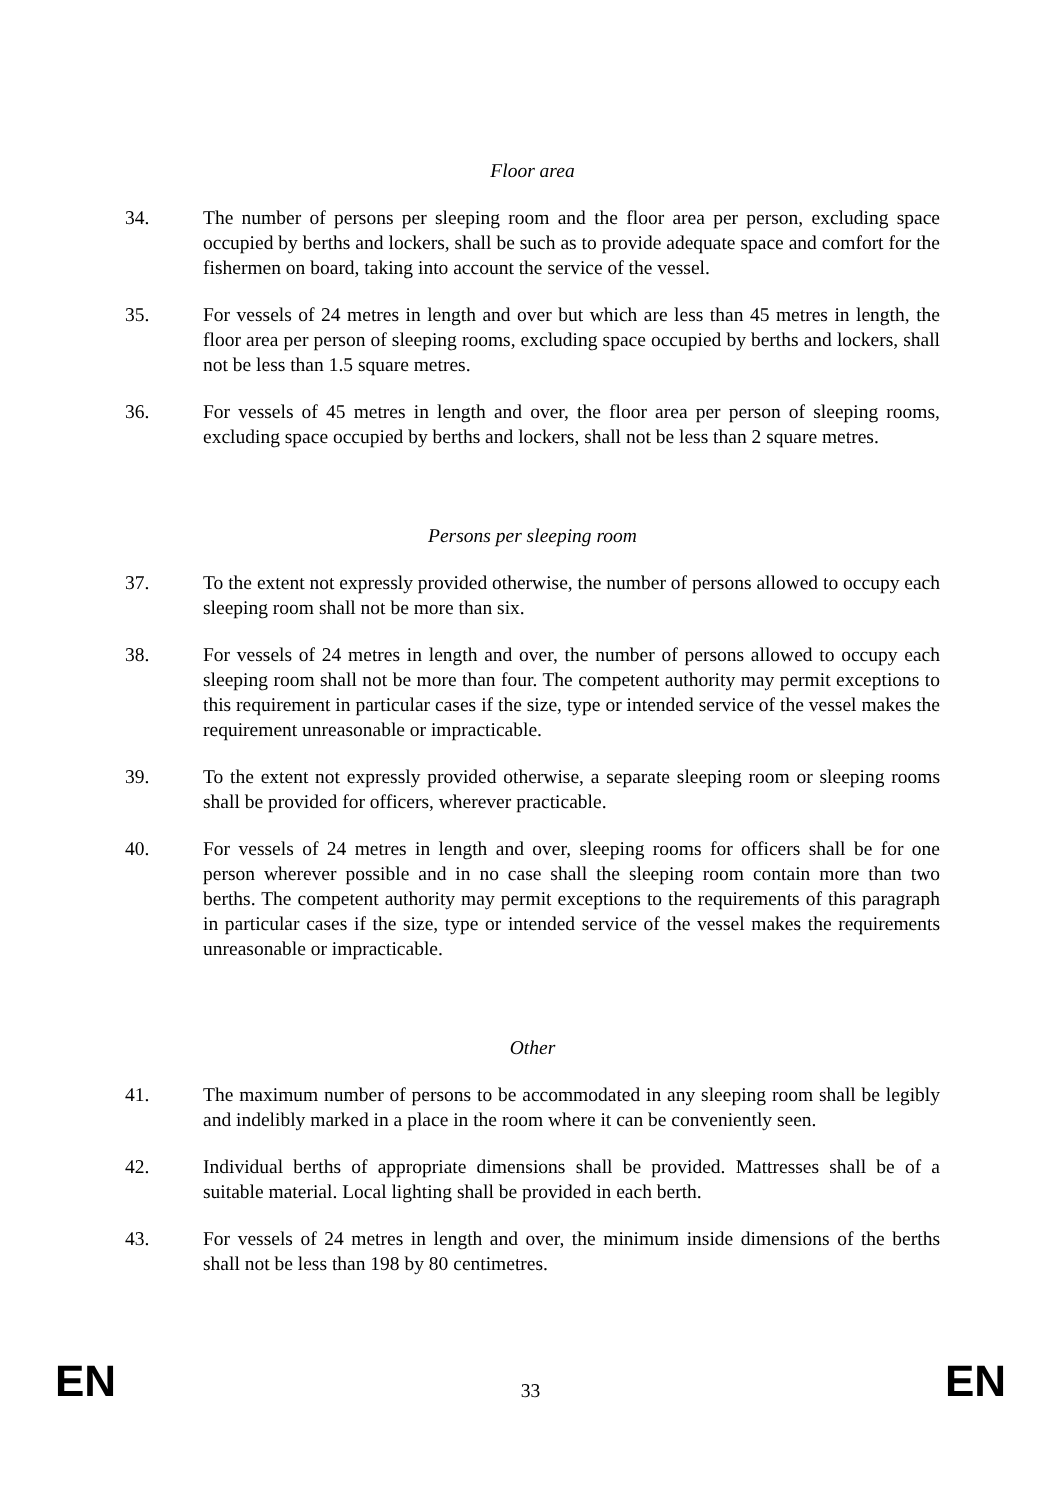Floor area
34. The number of persons per sleeping room and the floor area per person, excluding space occupied by berths and lockers, shall be such as to provide adequate space and comfort for the fishermen on board, taking into account the service of the vessel.
35. For vessels of 24 metres in length and over but which are less than 45 metres in length, the floor area per person of sleeping rooms, excluding space occupied by berths and lockers, shall not be less than 1.5 square metres.
36. For vessels of 45 metres in length and over, the floor area per person of sleeping rooms, excluding space occupied by berths and lockers, shall not be less than 2 square metres.
Persons per sleeping room
37. To the extent not expressly provided otherwise, the number of persons allowed to occupy each sleeping room shall not be more than six.
38. For vessels of 24 metres in length and over, the number of persons allowed to occupy each sleeping room shall not be more than four. The competent authority may permit exceptions to this requirement in particular cases if the size, type or intended service of the vessel makes the requirement unreasonable or impracticable.
39. To the extent not expressly provided otherwise, a separate sleeping room or sleeping rooms shall be provided for officers, wherever practicable.
40. For vessels of 24 metres in length and over, sleeping rooms for officers shall be for one person wherever possible and in no case shall the sleeping room contain more than two berths. The competent authority may permit exceptions to the requirements of this paragraph in particular cases if the size, type or intended service of the vessel makes the requirements unreasonable or impracticable.
Other
41. The maximum number of persons to be accommodated in any sleeping room shall be legibly and indelibly marked in a place in the room where it can be conveniently seen.
42. Individual berths of appropriate dimensions shall be provided. Mattresses shall be of a suitable material. Local lighting shall be provided in each berth.
43. For vessels of 24 metres in length and over, the minimum inside dimensions of the berths shall not be less than 198 by 80 centimetres.
EN 33 EN